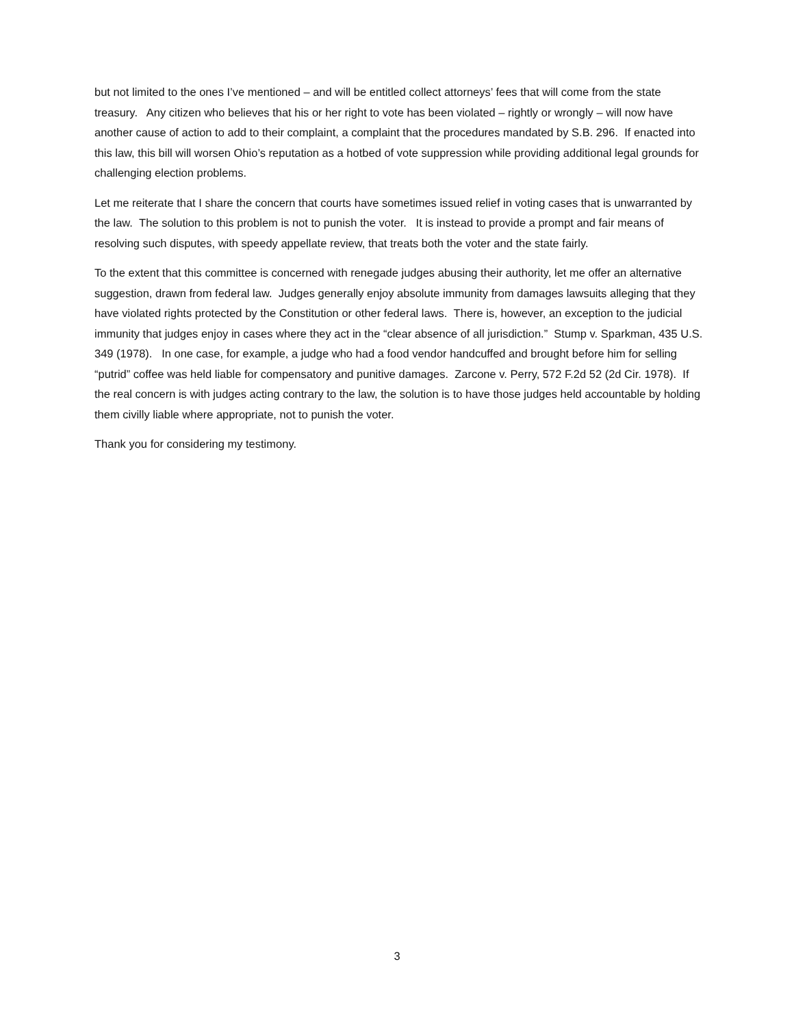but not limited to the ones I’ve mentioned – and will be entitled collect attorneys’ fees that will come from the state treasury. Any citizen who believes that his or her right to vote has been violated – rightly or wrongly – will now have another cause of action to add to their complaint, a complaint that the procedures mandated by S.B. 296. If enacted into this law, this bill will worsen Ohio’s reputation as a hotbed of vote suppression while providing additional legal grounds for challenging election problems.
Let me reiterate that I share the concern that courts have sometimes issued relief in voting cases that is unwarranted by the law. The solution to this problem is not to punish the voter. It is instead to provide a prompt and fair means of resolving such disputes, with speedy appellate review, that treats both the voter and the state fairly.
To the extent that this committee is concerned with renegade judges abusing their authority, let me offer an alternative suggestion, drawn from federal law. Judges generally enjoy absolute immunity from damages lawsuits alleging that they have violated rights protected by the Constitution or other federal laws. There is, however, an exception to the judicial immunity that judges enjoy in cases where they act in the “clear absence of all jurisdiction.” Stump v. Sparkman, 435 U.S. 349 (1978). In one case, for example, a judge who had a food vendor handcuffed and brought before him for selling “putrid” coffee was held liable for compensatory and punitive damages. Zarcone v. Perry, 572 F.2d 52 (2d Cir. 1978). If the real concern is with judges acting contrary to the law, the solution is to have those judges held accountable by holding them civilly liable where appropriate, not to punish the voter.
Thank you for considering my testimony.
3